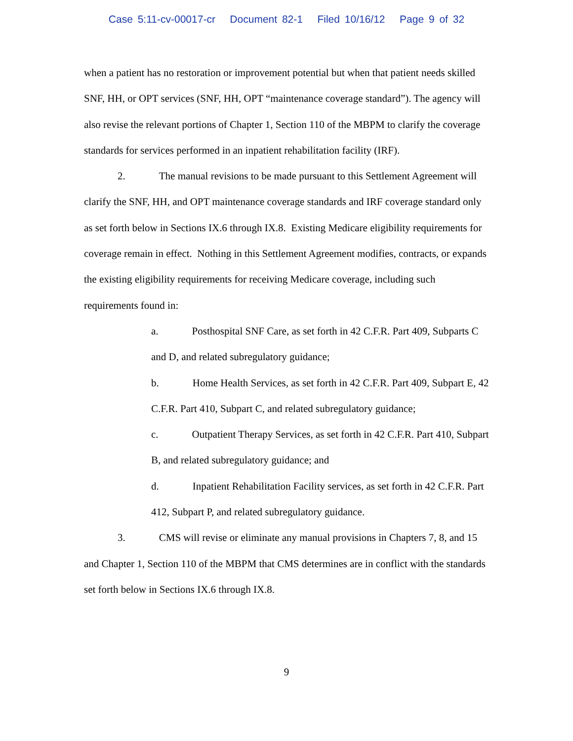Case 5:11-cv-00017-cr Document 82-1 Filed 10/16/12 Page 9 of 32
when a patient has no restoration or improvement potential but when that patient needs skilled SNF, HH, or OPT services (SNF, HH, OPT “maintenance coverage standard”). The agency will also revise the relevant portions of Chapter 1, Section 110 of the MBPM to clarify the coverage standards for services performed in an inpatient rehabilitation facility (IRF).
2. The manual revisions to be made pursuant to this Settlement Agreement will clarify the SNF, HH, and OPT maintenance coverage standards and IRF coverage standard only as set forth below in Sections IX.6 through IX.8. Existing Medicare eligibility requirements for coverage remain in effect. Nothing in this Settlement Agreement modifies, contracts, or expands the existing eligibility requirements for receiving Medicare coverage, including such requirements found in:
a. Posthospital SNF Care, as set forth in 42 C.F.R. Part 409, Subparts C and D, and related subregulatory guidance;
b. Home Health Services, as set forth in 42 C.F.R. Part 409, Subpart E, 42 C.F.R. Part 410, Subpart C, and related subregulatory guidance;
c. Outpatient Therapy Services, as set forth in 42 C.F.R. Part 410, Subpart B, and related subregulatory guidance; and
d. Inpatient Rehabilitation Facility services, as set forth in 42 C.F.R. Part 412, Subpart P, and related subregulatory guidance.
3. CMS will revise or eliminate any manual provisions in Chapters 7, 8, and 15 and Chapter 1, Section 110 of the MBPM that CMS determines are in conflict with the standards set forth below in Sections IX.6 through IX.8.
9